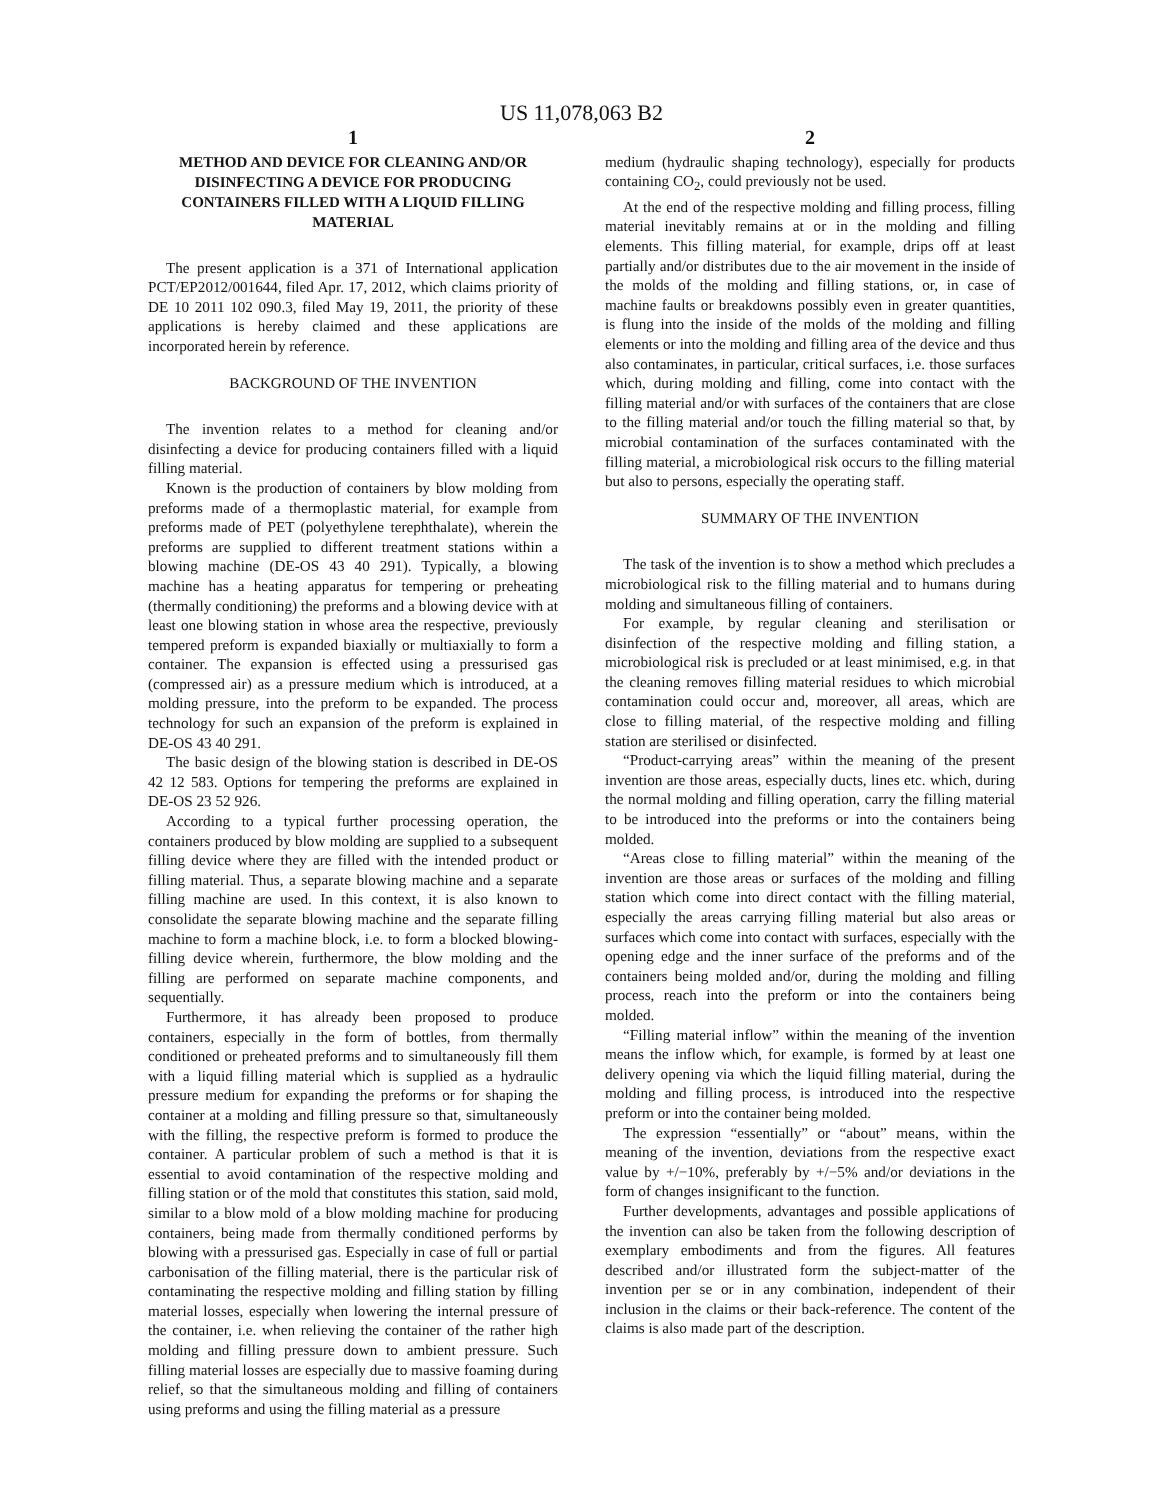US 11,078,063 B2
1
METHOD AND DEVICE FOR CLEANING AND/OR DISINFECTING A DEVICE FOR PRODUCING CONTAINERS FILLED WITH A LIQUID FILLING MATERIAL
The present application is a 371 of International application PCT/EP2012/001644, filed Apr. 17, 2012, which claims priority of DE 10 2011 102 090.3, filed May 19, 2011, the priority of these applications is hereby claimed and these applications are incorporated herein by reference.
BACKGROUND OF THE INVENTION
The invention relates to a method for cleaning and/or disinfecting a device for producing containers filled with a liquid filling material.
Known is the production of containers by blow molding from preforms made of a thermoplastic material, for example from preforms made of PET (polyethylene terephthalate), wherein the preforms are supplied to different treatment stations within a blowing machine (DE-OS 43 40 291). Typically, a blowing machine has a heating apparatus for tempering or preheating (thermally conditioning) the preforms and a blowing device with at least one blowing station in whose area the respective, previously tempered preform is expanded biaxially or multiaxially to form a container. The expansion is effected using a pressurised gas (compressed air) as a pressure medium which is introduced, at a molding pressure, into the preform to be expanded. The process technology for such an expansion of the preform is explained in DE-OS 43 40 291.
The basic design of the blowing station is described in DE-OS 42 12 583. Options for tempering the preforms are explained in DE-OS 23 52 926.
According to a typical further processing operation, the containers produced by blow molding are supplied to a subsequent filling device where they are filled with the intended product or filling material. Thus, a separate blowing machine and a separate filling machine are used. In this context, it is also known to consolidate the separate blowing machine and the separate filling machine to form a machine block, i.e. to form a blocked blowing-filling device wherein, furthermore, the blow molding and the filling are performed on separate machine components, and sequentially.
Furthermore, it has already been proposed to produce containers, especially in the form of bottles, from thermally conditioned or preheated preforms and to simultaneously fill them with a liquid filling material which is supplied as a hydraulic pressure medium for expanding the preforms or for shaping the container at a molding and filling pressure so that, simultaneously with the filling, the respective preform is formed to produce the container. A particular problem of such a method is that it is essential to avoid contamination of the respective molding and filling station or of the mold that constitutes this station, said mold, similar to a blow mold of a blow molding machine for producing containers, being made from thermally conditioned performs by blowing with a pressurised gas. Especially in case of full or partial carbonisation of the filling material, there is the particular risk of contaminating the respective molding and filling station by filling material losses, especially when lowering the internal pressure of the container, i.e. when relieving the container of the rather high molding and filling pressure down to ambient pressure. Such filling material losses are especially due to massive foaming during relief, so that the simultaneous molding and filling of containers using preforms and using the filling material as a pressure
2
medium (hydraulic shaping technology), especially for products containing CO<sub>2</sub>, could previously not be used.
At the end of the respective molding and filling process, filling material inevitably remains at or in the molding and filling elements. This filling material, for example, drips off at least partially and/or distributes due to the air movement in the inside of the molds of the molding and filling stations, or, in case of machine faults or breakdowns possibly even in greater quantities, is flung into the inside of the molds of the molding and filling elements or into the molding and filling area of the device and thus also contaminates, in particular, critical surfaces, i.e. those surfaces which, during molding and filling, come into contact with the filling material and/or with surfaces of the containers that are close to the filling material and/or touch the filling material so that, by microbial contamination of the surfaces contaminated with the filling material, a microbiological risk occurs to the filling material but also to persons, especially the operating staff.
SUMMARY OF THE INVENTION
The task of the invention is to show a method which precludes a microbiological risk to the filling material and to humans during molding and simultaneous filling of containers.
For example, by regular cleaning and sterilisation or disinfection of the respective molding and filling station, a microbiological risk is precluded or at least minimised, e.g. in that the cleaning removes filling material residues to which microbial contamination could occur and, moreover, all areas, which are close to filling material, of the respective molding and filling station are sterilised or disinfected.
“Product-carrying areas” within the meaning of the present invention are those areas, especially ducts, lines etc. which, during the normal molding and filling operation, carry the filling material to be introduced into the preforms or into the containers being molded.
“Areas close to filling material” within the meaning of the invention are those areas or surfaces of the molding and filling station which come into direct contact with the filling material, especially the areas carrying filling material but also areas or surfaces which come into contact with surfaces, especially with the opening edge and the inner surface of the preforms and of the containers being molded and/or, during the molding and filling process, reach into the preform or into the containers being molded.
“Filling material inflow” within the meaning of the invention means the inflow which, for example, is formed by at least one delivery opening via which the liquid filling material, during the molding and filling process, is introduced into the respective preform or into the container being molded.
The expression “essentially” or “about” means, within the meaning of the invention, deviations from the respective exact value by +/−10%, preferably by +/−5% and/or deviations in the form of changes insignificant to the function.
Further developments, advantages and possible applications of the invention can also be taken from the following description of exemplary embodiments and from the figures. All features described and/or illustrated form the subject-matter of the invention per se or in any combination, independent of their inclusion in the claims or their back-reference. The content of the claims is also made part of the description.